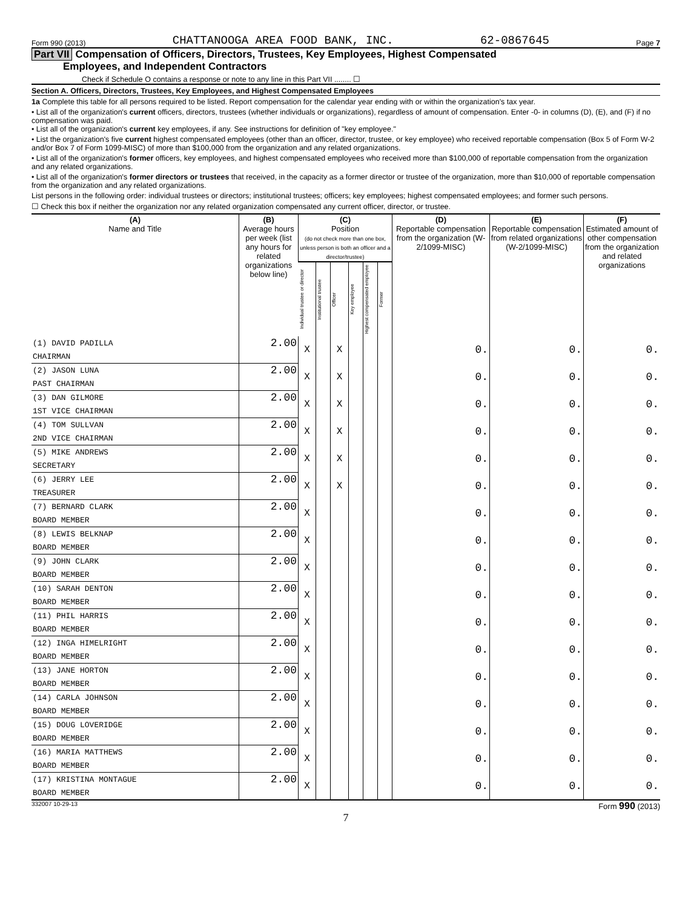Form 990 (2013) CHATTANOOGA AREA FOOD BANK, INC. 62-0867645 Page 7
Part VII Compensation of Officers, Directors, Trustees, Key Employees, Highest Compensated
Employees, and Independent Contractors
Check if Schedule O contains a response or note to any line in this Part VII ........ ☐
Section A. Officers, Directors, Trustees, Key Employees, and Highest Compensated Employees
1a Complete this table for all persons required to be listed. Report compensation for the calendar year ending with or within the organization's tax year.
• List all of the organization's current officers, directors, trustees (whether individuals or organizations), regardless of amount of compensation. Enter -0- in columns (D), (E), and (F) if no compensation was paid.
• List all of the organization's current key employees, if any. See instructions for definition of "key employee."
• List the organization's five current highest compensated employees (other than an officer, director, trustee, or key employee) who received reportable compensation (Box 5 of Form W-2 and/or Box 7 of Form 1099-MISC) of more than $100,000 from the organization and any related organizations.
• List all of the organization's former officers, key employees, and highest compensated employees who received more than $100,000 of reportable compensation from the organization and any related organizations.
• List all of the organization's former directors or trustees that received, in the capacity as a former director or trustee of the organization, more than $10,000 of reportable compensation from the organization and any related organizations.
List persons in the following order: individual trustees or directors; institutional trustees; officers; key employees; highest compensated employees; and former such persons.
☐ Check this box if neither the organization nor any related organization compensated any current officer, director, or trustee.
| (A) Name and Title | (B) Average hours per week (list any hours for related organizations below line) | (C) Position (do not check more than one box, unless person is both an officer and a director/trustee) | | | | | | (D) Reportable compensation from the organization (W-2/1099-MISC) | (E) Reportable compensation from related organizations (W-2/1099-MISC) | (F) Estimated amount of other compensation from the organization and related organizations |
| --- | --- | --- | --- | --- | --- | --- | --- | --- | --- | --- |
| | | Individual trustee or director | Institutional trustee | Officer | Key employee | Highest compensated employee | Former | | | |
| (1) DAVID PADILLA | 2.00 | X | | X | | | | 0. | 0. | 0. |
| CHAIRMAN | | | | | | | | | | |
| (2) JASON LUNA | 2.00 | X | | X | | | | 0. | 0. | 0. |
| PAST CHAIRMAN | | | | | | | | | | |
| (3) DAN GILMORE | 2.00 | X | | X | | | | 0. | 0. | 0. |
| 1ST VICE CHAIRMAN | | | | | | | | | | |
| (4) TOM SULLVAN | 2.00 | X | | X | | | | 0. | 0. | 0. |
| 2ND VICE CHAIRMAN | | | | | | | | | | |
| (5) MIKE ANDREWS | 2.00 | X | | X | | | | 0. | 0. | 0. |
| SECRETARY | | | | | | | | | | |
| (6) JERRY LEE | 2.00 | X | | X | | | | 0. | 0. | 0. |
| TREASURER | | | | | | | | | | |
| (7) BERNARD CLARK | 2.00 | X | | | | | | 0. | 0. | 0. |
| BOARD MEMBER | | | | | | | | | | |
| (8) LEWIS BELKNAP | 2.00 | X | | | | | | 0. | 0. | 0. |
| BOARD MEMBER | | | | | | | | | | |
| (9) JOHN CLARK | 2.00 | X | | | | | | 0. | 0. | 0. |
| BOARD MEMBER | | | | | | | | | | |
| (10) SARAH DENTON | 2.00 | X | | | | | | 0. | 0. | 0. |
| BOARD MEMBER | | | | | | | | | | |
| (11) PHIL HARRIS | 2.00 | X | | | | | | 0. | 0. | 0. |
| BOARD MEMBER | | | | | | | | | | |
| (12) INGA HIMELRIGHT | 2.00 | X | | | | | | 0. | 0. | 0. |
| BOARD MEMBER | | | | | | | | | | |
| (13) JANE HORTON | 2.00 | X | | | | | | 0. | 0. | 0. |
| BOARD MEMBER | | | | | | | | | | |
| (14) CARLA JOHNSON | 2.00 | X | | | | | | 0. | 0. | 0. |
| BOARD MEMBER | | | | | | | | | | |
| (15) DOUG LOVERIDGE | 2.00 | X | | | | | | 0. | 0. | 0. |
| BOARD MEMBER | | | | | | | | | | |
| (16) MARIA MATTHEWS | 2.00 | X | | | | | | 0. | 0. | 0. |
| BOARD MEMBER | | | | | | | | | | |
| (17) KRISTINA MONTAGUE | 2.00 | X | | | | | | 0. | 0. | 0. |
| BOARD MEMBER | | | | | | | | | | |
332007 10-29-13 Form 990 (2013)
7